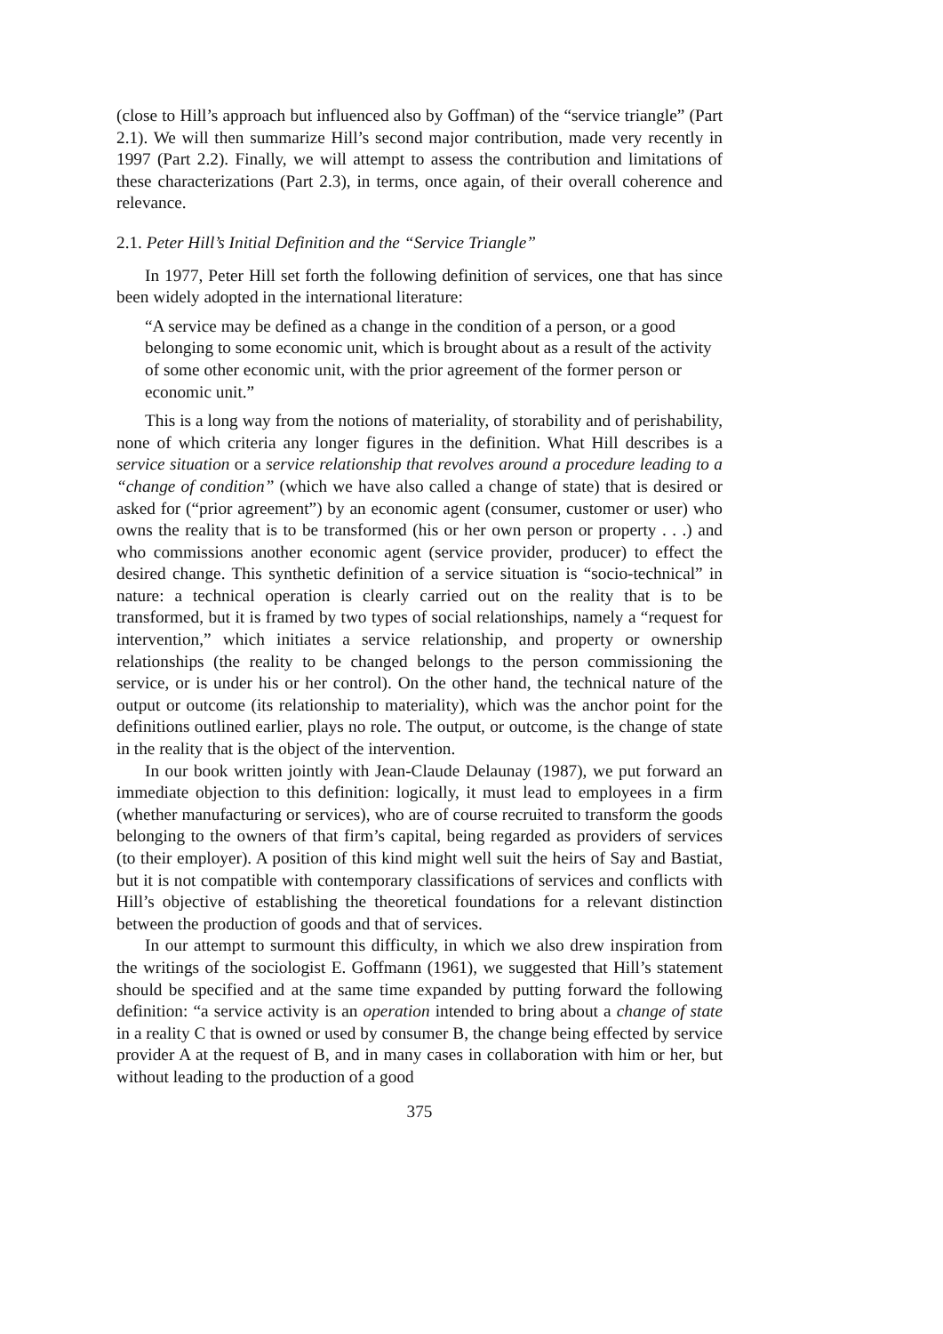(close to Hill’s approach but influenced also by Goffman) of the “service triangle” (Part 2.1). We will then summarize Hill’s second major contribution, made very recently in 1997 (Part 2.2). Finally, we will attempt to assess the contribution and limitations of these characterizations (Part 2.3), in terms, once again, of their overall coherence and relevance.
2.1. Peter Hill’s Initial Definition and the “Service Triangle”
In 1977, Peter Hill set forth the following definition of services, one that has since been widely adopted in the international literature:
“A service may be defined as a change in the condition of a person, or a good belonging to some economic unit, which is brought about as a result of the activity of some other economic unit, with the prior agreement of the former person or economic unit.”
This is a long way from the notions of materiality, of storability and of perishability, none of which criteria any longer figures in the definition. What Hill describes is a service situation or a service relationship that revolves around a procedure leading to a “change of condition” (which we have also called a change of state) that is desired or asked for (“prior agreement”) by an economic agent (consumer, customer or user) who owns the reality that is to be transformed (his or her own person or property . . .) and who commissions another economic agent (service provider, producer) to effect the desired change. This synthetic definition of a service situation is “socio-technical” in nature: a technical operation is clearly carried out on the reality that is to be transformed, but it is framed by two types of social relationships, namely a “request for intervention,” which initiates a service relationship, and property or ownership relationships (the reality to be changed belongs to the person commissioning the service, or is under his or her control). On the other hand, the technical nature of the output or outcome (its relationship to materiality), which was the anchor point for the definitions outlined earlier, plays no role. The output, or outcome, is the change of state in the reality that is the object of the intervention.
In our book written jointly with Jean-Claude Delaunay (1987), we put forward an immediate objection to this definition: logically, it must lead to employees in a firm (whether manufacturing or services), who are of course recruited to transform the goods belonging to the owners of that firm’s capital, being regarded as providers of services (to their employer). A position of this kind might well suit the heirs of Say and Bastiat, but it is not compatible with contemporary classifications of services and conflicts with Hill’s objective of establishing the theoretical foundations for a relevant distinction between the production of goods and that of services.
In our attempt to surmount this difficulty, in which we also drew inspiration from the writings of the sociologist E. Goffmann (1961), we suggested that Hill’s statement should be specified and at the same time expanded by putting forward the following definition: “a service activity is an operation intended to bring about a change of state in a reality C that is owned or used by consumer B, the change being effected by service provider A at the request of B, and in many cases in collaboration with him or her, but without leading to the production of a good
375